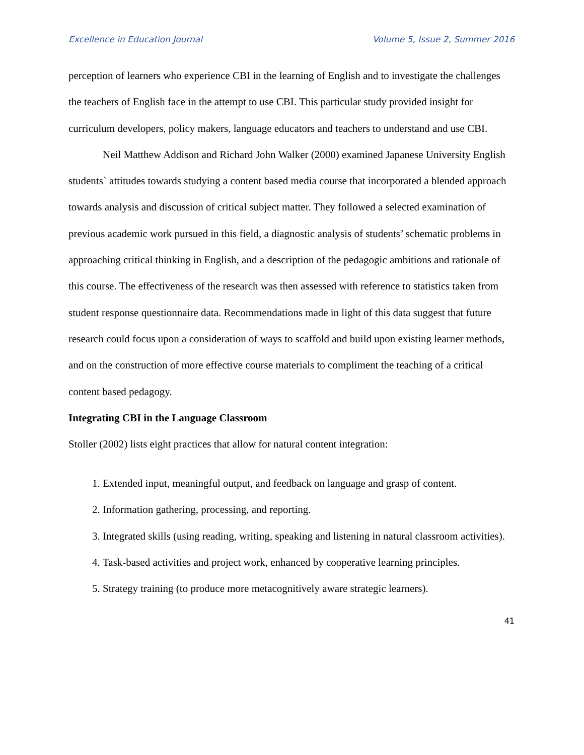Excellence in Education Journal Volume 5, Issue 2, Summer 2016
perception of learners who experience CBI in the learning of English and to investigate the challenges the teachers of English face in the attempt to use CBI. This particular study provided insight for curriculum developers, policy makers, language educators and teachers to understand and use CBI.
Neil Matthew Addison and Richard John Walker (2000) examined Japanese University English students` attitudes towards studying a content based media course that incorporated a blended approach towards analysis and discussion of critical subject matter. They followed a selected examination of previous academic work pursued in this field, a diagnostic analysis of students’ schematic problems in approaching critical thinking in English, and a description of the pedagogic ambitions and rationale of this course. The effectiveness of the research was then assessed with reference to statistics taken from student response questionnaire data. Recommendations made in light of this data suggest that future research could focus upon a consideration of ways to scaffold and build upon existing learner methods, and on the construction of more effective course materials to compliment the teaching of a critical content based pedagogy.
Integrating CBI in the Language Classroom
Stoller (2002) lists eight practices that allow for natural content integration:
1. Extended input, meaningful output, and feedback on language and grasp of content.
2. Information gathering, processing, and reporting.
3. Integrated skills (using reading, writing, speaking and listening in natural classroom activities).
4. Task-based activities and project work, enhanced by cooperative learning principles.
5. Strategy training (to produce more metacognitively aware strategic learners).
41